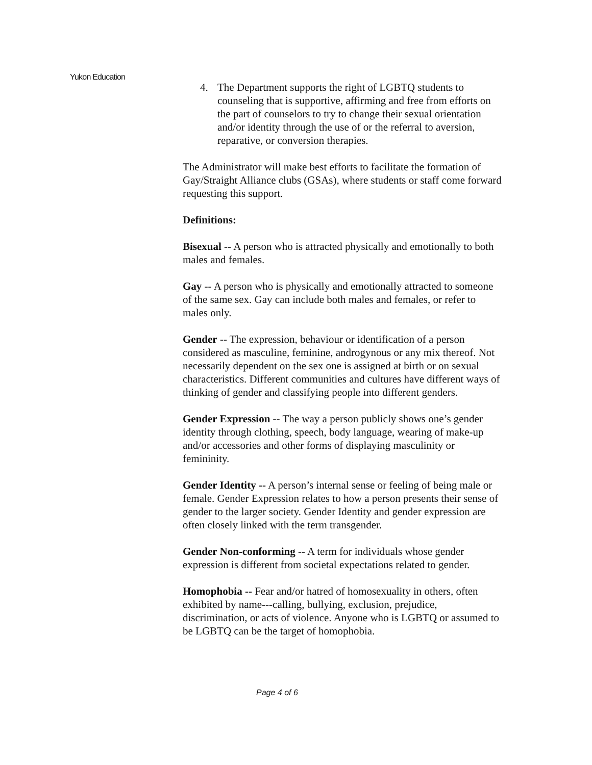Yukon Education
4. The Department supports the right of LGBTQ students to counseling that is supportive, affirming and free from efforts on the part of counselors to try to change their sexual orientation and/or identity through the use of or the referral to aversion, reparative, or conversion therapies.
The Administrator will make best efforts to facilitate the formation of Gay/Straight Alliance clubs (GSAs), where students or staff come forward requesting this support.
Definitions:
Bisexual -- A person who is attracted physically and emotionally to both males and females.
Gay -- A person who is physically and emotionally attracted to someone of the same sex. Gay can include both males and females, or refer to males only.
Gender -- The expression, behaviour or identification of a person considered as masculine, feminine, androgynous or any mix thereof. Not necessarily dependent on the sex one is assigned at birth or on sexual characteristics. Different communities and cultures have different ways of thinking of gender and classifying people into different genders.
Gender Expression -- The way a person publicly shows one’s gender identity through clothing, speech, body language, wearing of make-up and/or accessories and other forms of displaying masculinity or femininity.
Gender Identity -- A person’s internal sense or feeling of being male or female. Gender Expression relates to how a person presents their sense of gender to the larger society. Gender Identity and gender expression are often closely linked with the term transgender.
Gender Non-conforming -- A term for individuals whose gender expression is different from societal expectations related to gender.
Homophobia -- Fear and/or hatred of homosexuality in others, often exhibited by name---calling, bullying, exclusion, prejudice, discrimination, or acts of violence. Anyone who is LGBTQ or assumed to be LGBTQ can be the target of homophobia.
Page 4 of 6